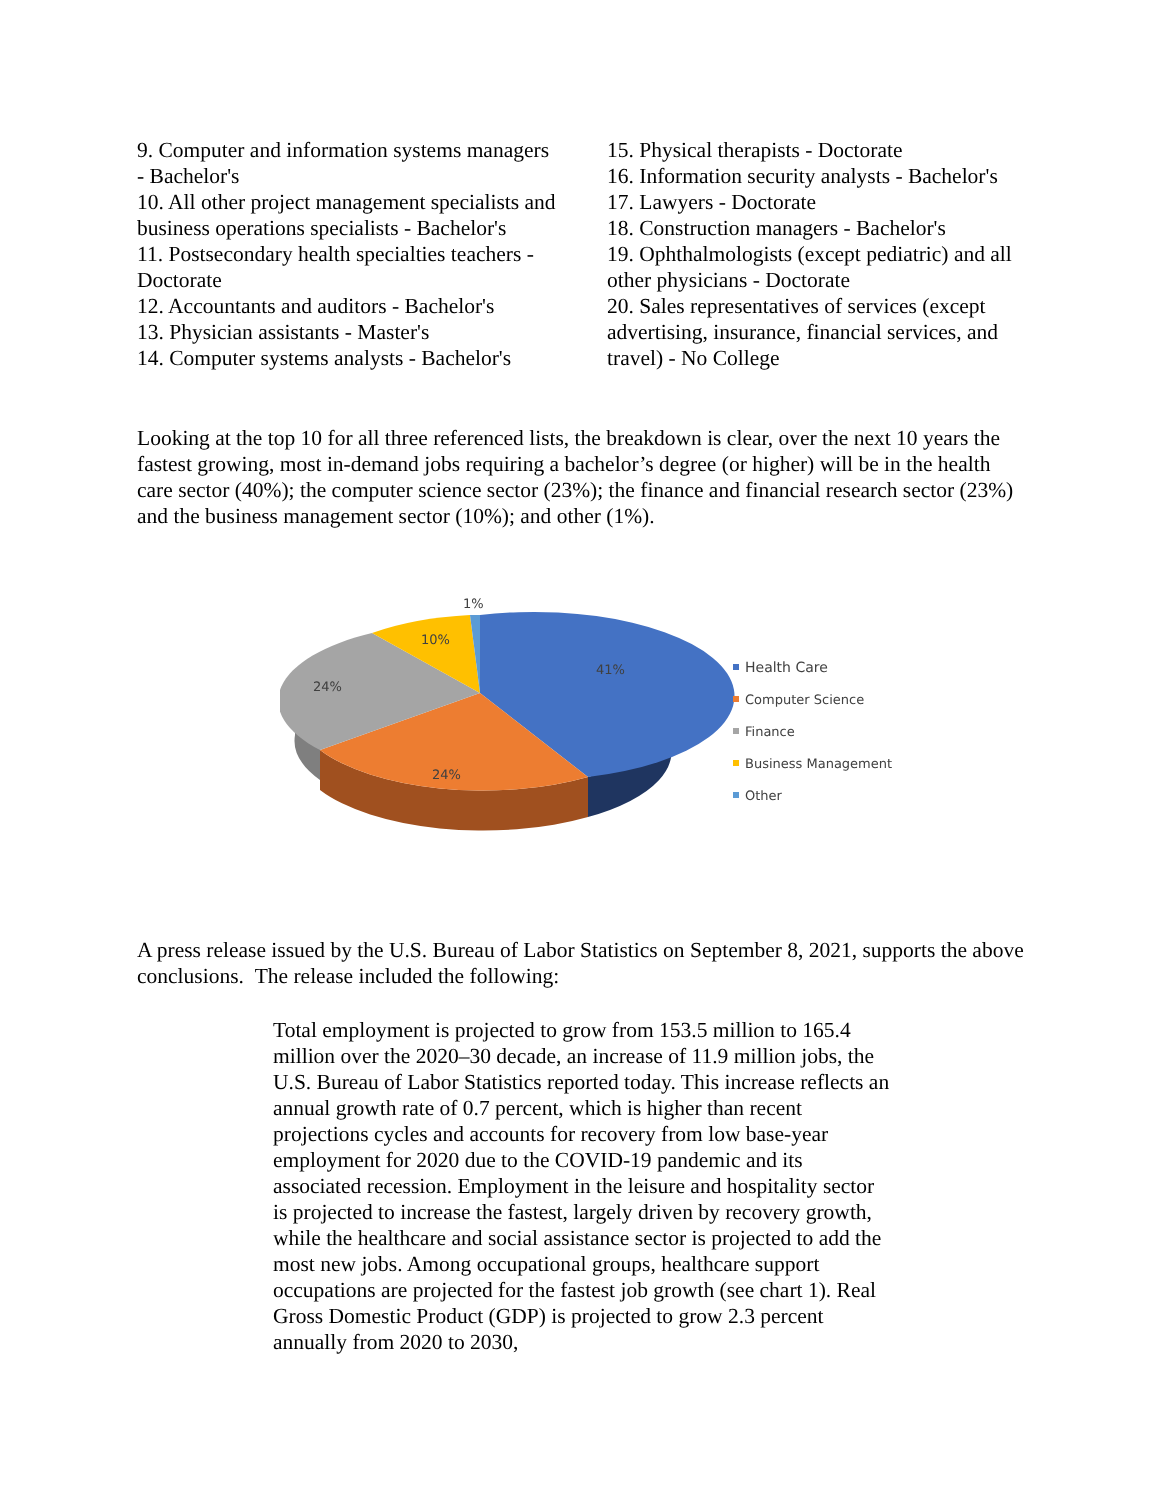9. Computer and information systems managers - Bachelor's
10. All other project management specialists and business operations specialists - Bachelor's
11. Postsecondary health specialties teachers - Doctorate
12. Accountants and auditors - Bachelor's
13. Physician assistants - Master's
14. Computer systems analysts - Bachelor's
15. Physical therapists - Doctorate
16. Information security analysts - Bachelor's
17. Lawyers - Doctorate
18. Construction managers - Bachelor's
19. Ophthalmologists (except pediatric) and all other physicians - Doctorate
20. Sales representatives of services (except advertising, insurance, financial services, and travel) - No College
Looking at the top 10 for all three referenced lists, the breakdown is clear, over the next 10 years the fastest growing, most in-demand jobs requiring a bachelor’s degree (or higher) will be in the health care sector (40%); the computer science sector (23%); the finance and financial research sector (23%) and the business management sector (10%); and other (1%).
1%
10%
41%
24%
24%
Health Care
Computer Science
Finance
Business Management
Other
A press release issued by the U.S. Bureau of Labor Statistics on September 8, 2021, supports the above conclusions. The release included the following:
Total employment is projected to grow from 153.5 million to 165.4 million over the 2020–30 decade, an increase of 11.9 million jobs, the U.S. Bureau of Labor Statistics reported today. This increase reflects an annual growth rate of 0.7 percent, which is higher than recent projections cycles and accounts for recovery from low base-year employment for 2020 due to the COVID-19 pandemic and its associated recession. Employment in the leisure and hospitality sector is projected to increase the fastest, largely driven by recovery growth, while the healthcare and social assistance sector is projected to add the most new jobs. Among occupational groups, healthcare support occupations are projected for the fastest job growth (see chart 1). Real Gross Domestic Product (GDP) is projected to grow 2.3 percent annually from 2020 to 2030,